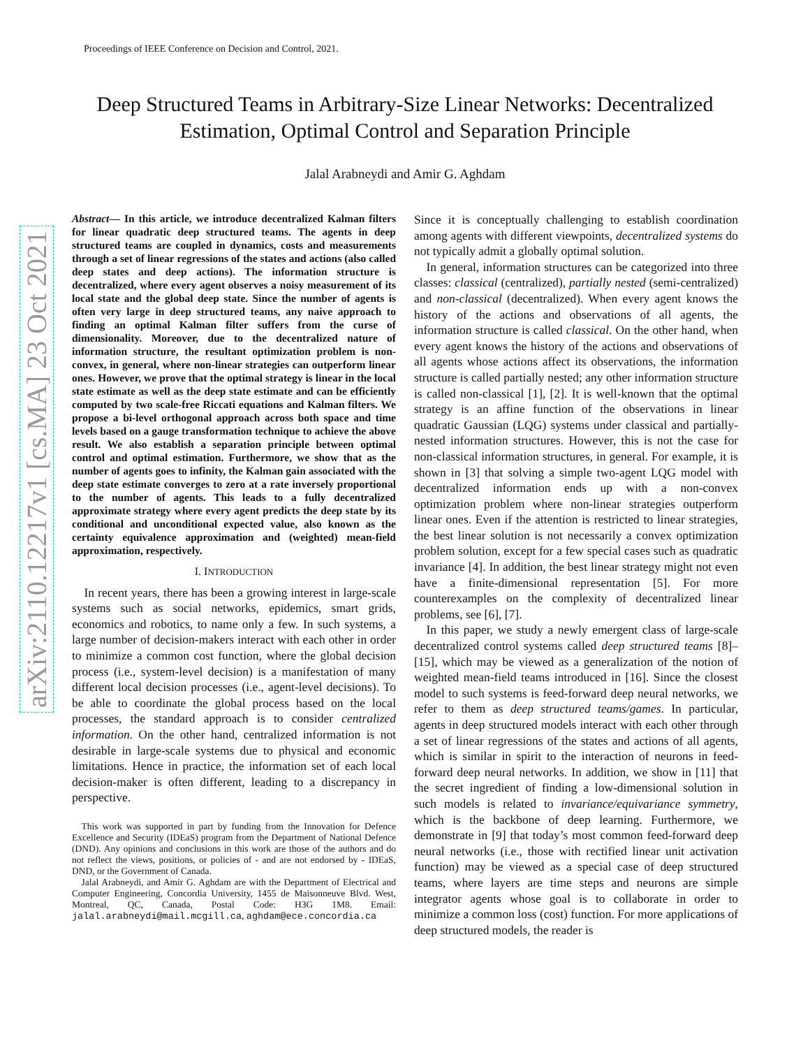Proceedings of IEEE Conference on Decision and Control, 2021.
arXiv:2110.12217v1 [cs.MA] 23 Oct 2021
Deep Structured Teams in Arbitrary-Size Linear Networks: Decentralized Estimation, Optimal Control and Separation Principle
Jalal Arabneydi and Amir G. Aghdam
Abstract— In this article, we introduce decentralized Kalman filters for linear quadratic deep structured teams. The agents in deep structured teams are coupled in dynamics, costs and measurements through a set of linear regressions of the states and actions (also called deep states and deep actions). The information structure is decentralized, where every agent observes a noisy measurement of its local state and the global deep state. Since the number of agents is often very large in deep structured teams, any naive approach to finding an optimal Kalman filter suffers from the curse of dimensionality. Moreover, due to the decentralized nature of information structure, the resultant optimization problem is non-convex, in general, where non-linear strategies can outperform linear ones. However, we prove that the optimal strategy is linear in the local state estimate as well as the deep state estimate and can be efficiently computed by two scale-free Riccati equations and Kalman filters. We propose a bi-level orthogonal approach across both space and time levels based on a gauge transformation technique to achieve the above result. We also establish a separation principle between optimal control and optimal estimation. Furthermore, we show that as the number of agents goes to infinity, the Kalman gain associated with the deep state estimate converges to zero at a rate inversely proportional to the number of agents. This leads to a fully decentralized approximate strategy where every agent predicts the deep state by its conditional and unconditional expected value, also known as the certainty equivalence approximation and (weighted) mean-field approximation, respectively.
I. INTRODUCTION
In recent years, there has been a growing interest in large-scale systems such as social networks, epidemics, smart grids, economics and robotics, to name only a few. In such systems, a large number of decision-makers interact with each other in order to minimize a common cost function, where the global decision process (i.e., system-level decision) is a manifestation of many different local decision processes (i.e., agent-level decisions). To be able to coordinate the global process based on the local processes, the standard approach is to consider centralized information. On the other hand, centralized information is not desirable in large-scale systems due to physical and economic limitations. Hence in practice, the information set of each local decision-maker is often different, leading to a discrepancy in perspective.
This work was supported in part by funding from the Innovation for Defence Excellence and Security (IDEaS) program from the Department of National Defence (DND). Any opinions and conclusions in this work are those of the authors and do not reflect the views, positions, or policies of - and are not endorsed by - IDEaS, DND, or the Government of Canada.
Jalal Arabneydi, and Amir G. Aghdam are with the Department of Electrical and Computer Engineering, Concordia University, 1455 de Maisonneuve Blvd. West, Montreal, QC, Canada, Postal Code: H3G 1M8. Email: jalal.arabneydi@mail.mcgill.ca, aghdam@ece.concordia.ca
Since it is conceptually challenging to establish coordination among agents with different viewpoints, decentralized systems do not typically admit a globally optimal solution.
In general, information structures can be categorized into three classes: classical (centralized), partially nested (semi-centralized) and non-classical (decentralized). When every agent knows the history of the actions and observations of all agents, the information structure is called classical. On the other hand, when every agent knows the history of the actions and observations of all agents whose actions affect its observations, the information structure is called partially nested; any other information structure is called non-classical [1], [2]. It is well-known that the optimal strategy is an affine function of the observations in linear quadratic Gaussian (LQG) systems under classical and partially-nested information structures. However, this is not the case for non-classical information structures, in general. For example, it is shown in [3] that solving a simple two-agent LQG model with decentralized information ends up with a non-convex optimization problem where non-linear strategies outperform linear ones. Even if the attention is restricted to linear strategies, the best linear solution is not necessarily a convex optimization problem solution, except for a few special cases such as quadratic invariance [4]. In addition, the best linear strategy might not even have a finite-dimensional representation [5]. For more counterexamples on the complexity of decentralized linear problems, see [6], [7].
In this paper, we study a newly emergent class of large-scale decentralized control systems called deep structured teams [8]–[15], which may be viewed as a generalization of the notion of weighted mean-field teams introduced in [16]. Since the closest model to such systems is feed-forward deep neural networks, we refer to them as deep structured teams/games. In particular, agents in deep structured models interact with each other through a set of linear regressions of the states and actions of all agents, which is similar in spirit to the interaction of neurons in feed-forward deep neural networks. In addition, we show in [11] that the secret ingredient of finding a low-dimensional solution in such models is related to invariance/equivariance symmetry, which is the backbone of deep learning. Furthermore, we demonstrate in [9] that today’s most common feed-forward deep neural networks (i.e., those with rectified linear unit activation function) may be viewed as a special case of deep structured teams, where layers are time steps and neurons are simple integrator agents whose goal is to collaborate in order to minimize a common loss (cost) function. For more applications of deep structured models, the reader is